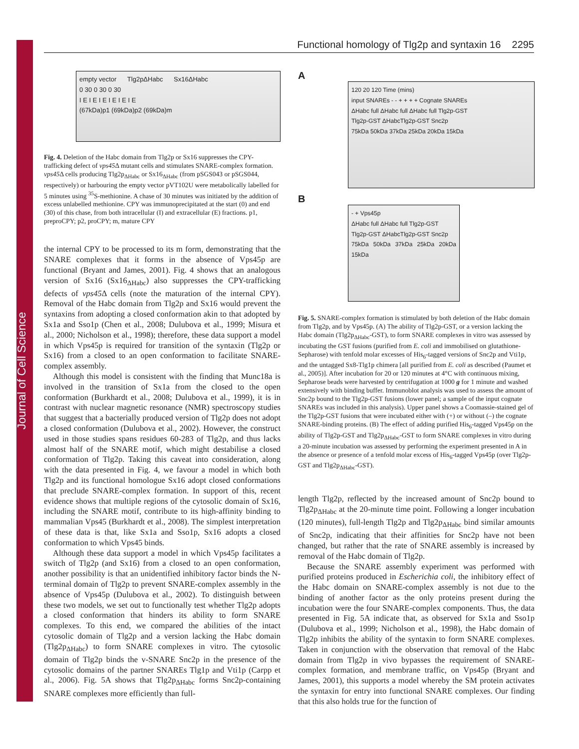Journal of Cell Science
Functional homology of Tlg2p and syntaxin 16 2295
empty vector Tlg2pΔHabc Sx16ΔHabc
0 30 0 30 0 30
I E I E I E I E I E I E
(67kDa)p1 (69kDa)p2 (69kDa)m
Fig. 4. Deletion of the Habc domain from Tlg2p or Sx16 suppresses the CPY-trafficking defect of vps45 Δ mutant cells and stimulates SNARE-complex formation. vps45 Δ cells producing Tlg2p<sub>ΔHabc</sub> or Sx16<sub>ΔHabc</sub> (from pSGS043 or pSGS044, respectively) or harbouring the empty vector pVT102U were metabolically labelled for 5 minutes using <sup>35</sup>S-methionine. A chase of 30 minutes was initiated by the addition of excess unlabelled methionine. CPY was immunoprecipitated at the start (0) and end (30) of this chase, from both intracellular (I) and extracellular (E) fractions. p1, preproCPY; p2, proCPY; m, mature CPY
the internal CPY to be processed to its m form, demonstrating that the SNARE complexes that it forms in the absence of Vps45p are functional (Bryant and James, 2001). Fig. 4 shows that an analogous version of Sx16 (Sx16<sub>ΔHabc</sub>) also suppresses the CPY-trafficking defects of vps45 Δ cells (note the maturation of the internal CPY). Removal of the Habc domain from Tlg2p and Sx16 would prevent the syntaxins from adopting a closed conformation akin to that adopted by Sx1a and Sso1p (Chen et al., 2008; Dulubova et al., 1999; Misura et al., 2000; Nicholson et al., 1998); therefore, these data support a model in which Vps45p is required for transition of the syntaxin (Tlg2p or Sx16) from a closed to an open conformation to facilitate SNARE-complex assembly.
Although this model is consistent with the finding that Munc18a is involved in the transition of Sx1a from the closed to the open conformation (Burkhardt et al., 2008; Dulubova et al., 1999), it is in contrast with nuclear magnetic resonance (NMR) spectroscopy studies that suggest that a bacterially produced version of Tlg2p does not adopt a closed conformation (Dulubova et al., 2002). However, the construct used in those studies spans residues 60-283 of Tlg2p, and thus lacks almost half of the SNARE motif, which might destabilise a closed conformation of Tlg2p. Taking this caveat into consideration, along with the data presented in Fig. 4, we favour a model in which both Tlg2p and its functional homologue Sx16 adopt closed conformations that preclude SNARE-complex formation. In support of this, recent evidence shows that multiple regions of the cytosolic domain of Sx16, including the SNARE motif, contribute to its high-affinity binding to mammalian Vps45 (Burkhardt et al., 2008). The simplest interpretation of these data is that, like Sx1a and Sso1p, Sx16 adopts a closed conformation to which Vps45 binds.
Although these data support a model in which Vps45p facilitates a switch of Tlg2p (and Sx16) from a closed to an open conformation, another possibility is that an unidentified inhibitory factor binds the N-terminal domain of Tlg2p to prevent SNARE-complex assembly in the absence of Vps45p (Dulubova et al., 2002). To distinguish between these two models, we set out to functionally test whether Tlg2p adopts a closed conformation that hinders its ability to form SNARE complexes. To this end, we compared the abilities of the intact cytosolic domain of Tlg2p and a version lacking the Habc domain (Tlg2p<sub>ΔHabc</sub>) to form SNARE complexes in vitro. The cytosolic domain of Tlg2p binds the v-SNARE Snc2p in the presence of the cytosolic domains of the partner SNAREs Tlg1p and Vti1p (Carpp et al., 2006). Fig. 5A shows that Tlg2p<sub>ΔHabc</sub> forms Snc2p-containing SNARE complexes more efficiently than full-
A
120 20 120 Time (mins)
input SNAREs - - + + + + Cognate SNAREs
ΔHabc full ΔHabc full ΔHabc full Tlg2p-GST
Tlg2p-GST ΔHabcTlg2p-GST Snc2p
75kDa 50kDa 37kDa 25kDa 20kDa 15kDa
B
- + Vps45p
ΔHabc full ΔHabc full Tlg2p-GST
Tlg2p-GST ΔHabcTlg2p-GST Snc2p
75kDa 50kDa 37kDa 25kDa 20kDa 15kDa
Fig. 5. SNARE-complex formation is stimulated by both deletion of the Habc domain from Tlg2p, and by Vps45p. (A) The ability of Tlg2p-GST, or a version lacking the Habc domain (Tlg2p<sub>ΔHabc</sub>-GST), to form SNARE complexes in vitro was assessed by incubating the GST fusions (purified from E. coli and immobilised on glutathione-Sepharose) with tenfold molar excesses of His<sub>6</sub>-tagged versions of Snc2p and Vti1p, and the untagged Sx8-Tlg1p chimera [all purified from E. coli as described (Paumet et al., 2005)]. After incubation for 20 or 120 minutes at 4°C with continuous mixing, Sepharose beads were harvested by centrifugation at 1000 g for 1 minute and washed extensively with binding buffer. Immunoblot analysis was used to assess the amount of Snc2p bound to the Tlg2p-GST fusions (lower panel; a sample of the input cognate SNAREs was included in this analysis). Upper panel shows a Coomassie-stained gel of the Tlg2p-GST fusions that were incubated either with (+) or without (–) the cognate SNARE-binding proteins. (B) The effect of adding purified His<sub>6</sub>-tagged Vps45p on the ability of Tlg2p-GST and Tlg2p<sub>ΔHabc</sub>-GST to form SNARE complexes in vitro during a 20-minute incubation was assessed by performing the experiment presented in A in the absence or presence of a tenfold molar excess of His<sub>6</sub>-tagged Vps45p (over Tlg2p-GST and Tlg2p<sub>ΔHabc</sub>-GST).
length Tlg2p, reflected by the increased amount of Snc2p bound to Tlg2p<sub>ΔHabc</sub> at the 20-minute time point. Following a longer incubation (120 minutes), full-length Tlg2p and Tlg2p<sub>ΔHabc</sub> bind similar amounts of Snc2p, indicating that their affinities for Snc2p have not been changed, but rather that the rate of SNARE assembly is increased by removal of the Habc domain of Tlg2p.
Because the SNARE assembly experiment was performed with purified proteins produced in Escherichia coli, the inhibitory effect of the Habc domain on SNARE-complex assembly is not due to the binding of another factor as the only proteins present during the incubation were the four SNARE-complex components. Thus, the data presented in Fig. 5A indicate that, as observed for Sx1a and Sso1p (Dulubova et al., 1999; Nicholson et al., 1998), the Habc domain of Tlg2p inhibits the ability of the syntaxin to form SNARE complexes. Taken in conjunction with the observation that removal of the Habc domain from Tlg2p in vivo bypasses the requirement of SNARE-complex formation, and membrane traffic, on Vps45p (Bryant and James, 2001), this supports a model whereby the SM protein activates the syntaxin for entry into functional SNARE complexes. Our finding that this also holds true for the function of